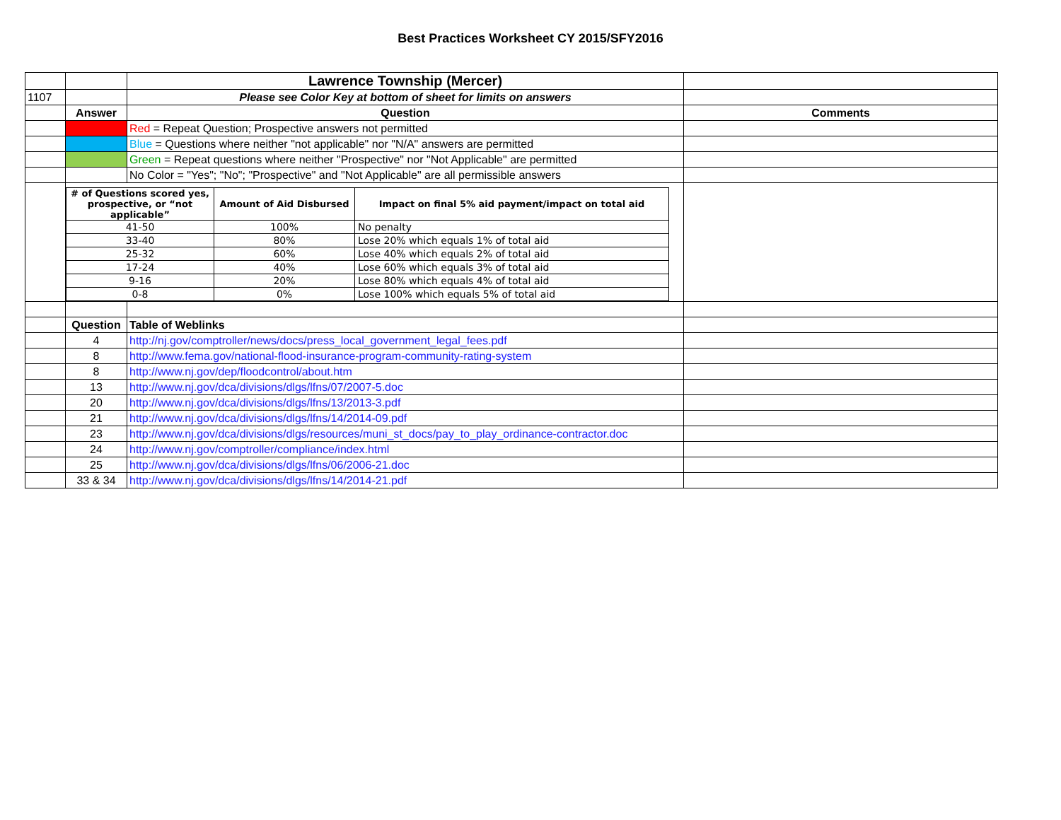Best Practices Worksheet CY 2015/SFY2016
| | | Lawrence Township (Mercer) | |
| 1107 | | Please see Color Key at bottom of sheet for limits on answers | |
| | Answer | Question | Comments |
| | | Red = Repeat Question; Prospective answers not permitted | |
| | | Blue = Questions where neither "not applicable" nor "N/A" answers are permitted | |
| | | Green = Repeat questions where neither "Prospective" nor "Not Applicable" are permitted | |
| | | No Color = "Yes"; "No"; "Prospective" and "Not Applicable" are all permissible answers | |
| | / # of Questions scored yes, prospective, or “not applicable” / Amount of Aid Disbursed / Impact on final 5% aid payment/impact on total aid / / --- / --- / --- / / 41-50 / 100% / No penalty / / 33-40 / 80% / Lose 20% which equals 1% of total aid / / 25-32 / 60% / Lose 40% which equals 2% of total aid / / 17-24 / 40% / Lose 60% which equals 3% of total aid / / 9-16 / 20% / Lose 80% which equals 4% of total aid / / 0-8 / 0% / Lose 100% which equals 5% of total aid / | | |
| | Question | Table of Weblinks | |
| | 4 | http://nj.gov/comptroller/news/docs/press_local_government_legal_fees.pdf | |
| | 8 | http://www.fema.gov/national-flood-insurance-program-community-rating-system | |
| | 8 | http://www.nj.gov/dep/floodcontrol/about.htm | |
| | 13 | http://www.nj.gov/dca/divisions/dlgs/lfns/07/2007-5.doc | |
| | 20 | http://www.nj.gov/dca/divisions/dlgs/lfns/13/2013-3.pdf | |
| | 21 | http://www.nj.gov/dca/divisions/dlgs/lfns/14/2014-09.pdf | |
| | 23 | http://www.nj.gov/dca/divisions/dlgs/resources/muni_st_docs/pay_to_play_ordinance-contractor.doc | |
| | 24 | http://www.nj.gov/comptroller/compliance/index.html | |
| | 25 | http://www.nj.gov/dca/divisions/dlgs/lfns/06/2006-21.doc | |
| | 33 & 34 | http://www.nj.gov/dca/divisions/dlgs/lfns/14/2014-21.pdf | |